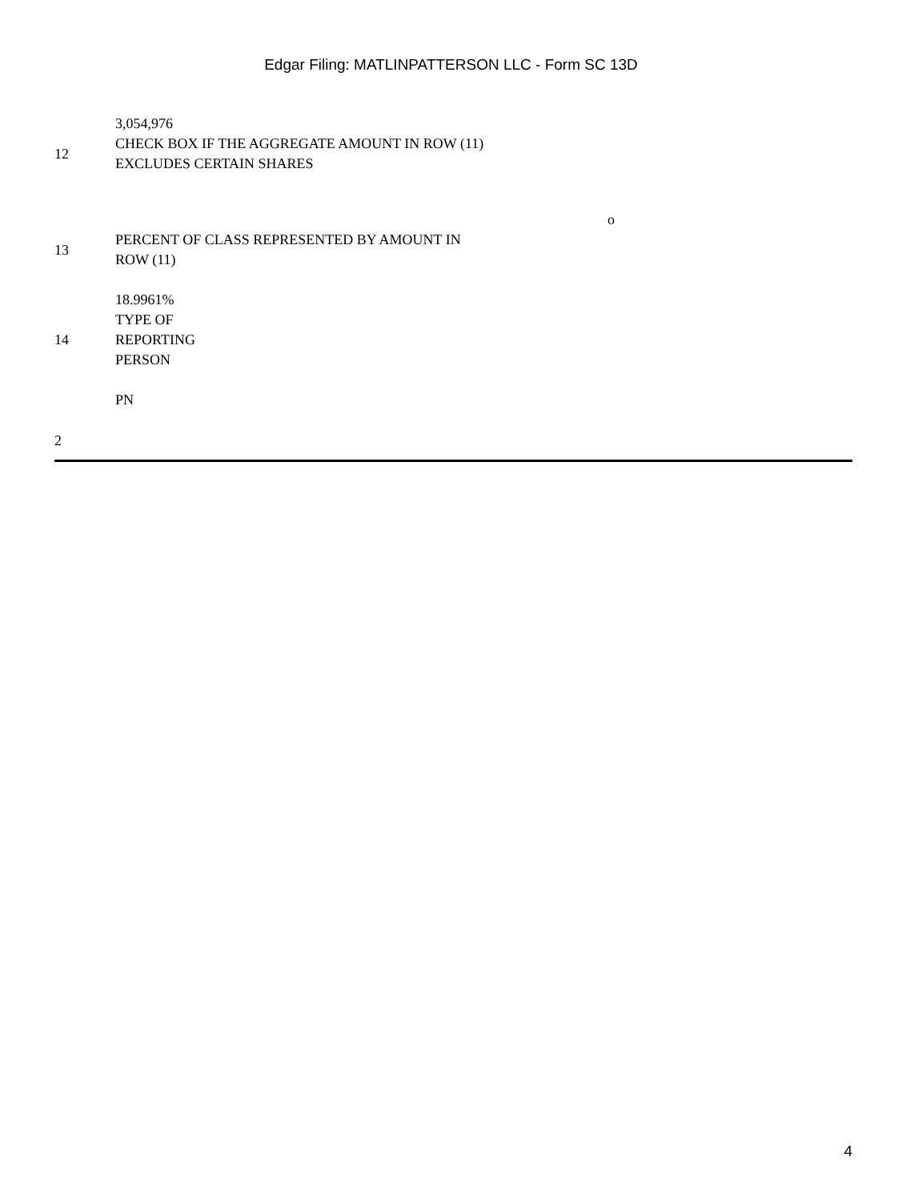Edgar Filing: MATLINPATTERSON LLC - Form SC 13D
| | 3,054,976 |
| 12 | CHECK BOX IF THE AGGREGATE AMOUNT IN ROW (11) EXCLUDES CERTAIN SHARES |
| | o |
| 13 | PERCENT OF CLASS REPRESENTED BY AMOUNT IN ROW (11) |
| | 18.9961% |
| 14 | TYPE OF REPORTING PERSON |
| | PN |
2
4